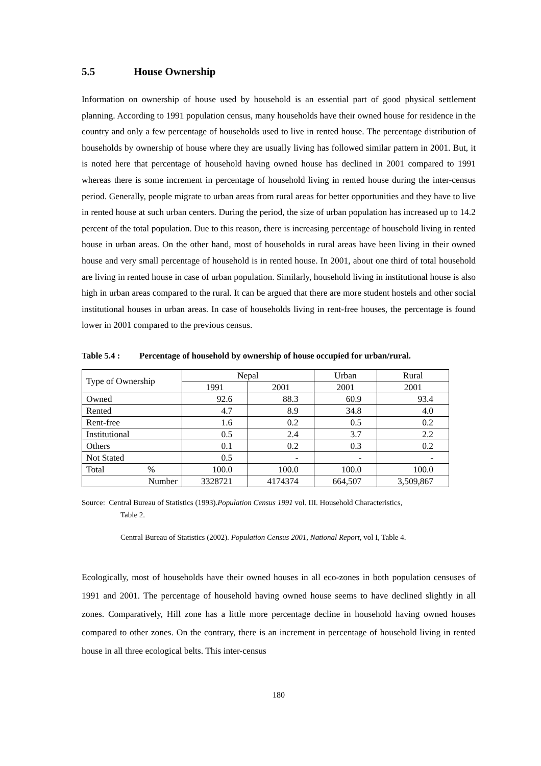5.5 House Ownership
Information on ownership of house used by household is an essential part of good physical settlement planning. According to 1991 population census, many households have their owned house for residence in the country and only a few percentage of households used to live in rented house. The percentage distribution of households by ownership of house where they are usually living has followed similar pattern in 2001. But, it is noted here that percentage of household having owned house has declined in 2001 compared to 1991 whereas there is some increment in percentage of household living in rented house during the inter-census period. Generally, people migrate to urban areas from rural areas for better opportunities and they have to live in rented house at such urban centers. During the period, the size of urban population has increased up to 14.2 percent of the total population. Due to this reason, there is increasing percentage of household living in rented house in urban areas. On the other hand, most of households in rural areas have been living in their owned house and very small percentage of household is in rented house. In 2001, about one third of total household are living in rented house in case of urban population. Similarly, household living in institutional house is also high in urban areas compared to the rural. It can be argued that there are more student hostels and other social institutional houses in urban areas. In case of households living in rent-free houses, the percentage is found lower in 2001 compared to the previous census.
Table 5.4 : Percentage of household by ownership of house occupied for urban/rural.
| Type of Ownership | Nepal | | Urban | Rural |
| --- | --- | --- | --- | --- |
| | 1991 | 2001 | 2001 | 2001 |
| Owned | 92.6 | 88.3 | 60.9 | 93.4 |
| Rented | 4.7 | 8.9 | 34.8 | 4.0 |
| Rent-free | 1.6 | 0.2 | 0.5 | 0.2 |
| Institutional | 0.5 | 2.4 | 3.7 | 2.2 |
| Others | 0.1 | 0.2 | 0.3 | 0.2 |
| Not Stated | 0.5 | - | - | - |
| Total % | 100.0 | 100.0 | 100.0 | 100.0 |
| Number | 3328721 | 4174374 | 664,507 | 3,509,867 |
Source: Central Bureau of Statistics (1993).Population Census 1991 vol. III. Household Characteristics,
Table 2.
Central Bureau of Statistics (2002). Population Census 2001, National Report, vol I, Table 4.
Ecologically, most of households have their owned houses in all eco-zones in both population censuses of 1991 and 2001. The percentage of household having owned house seems to have declined slightly in all zones. Comparatively, Hill zone has a little more percentage decline in household having owned houses compared to other zones. On the contrary, there is an increment in percentage of household living in rented house in all three ecological belts. This inter-census
180